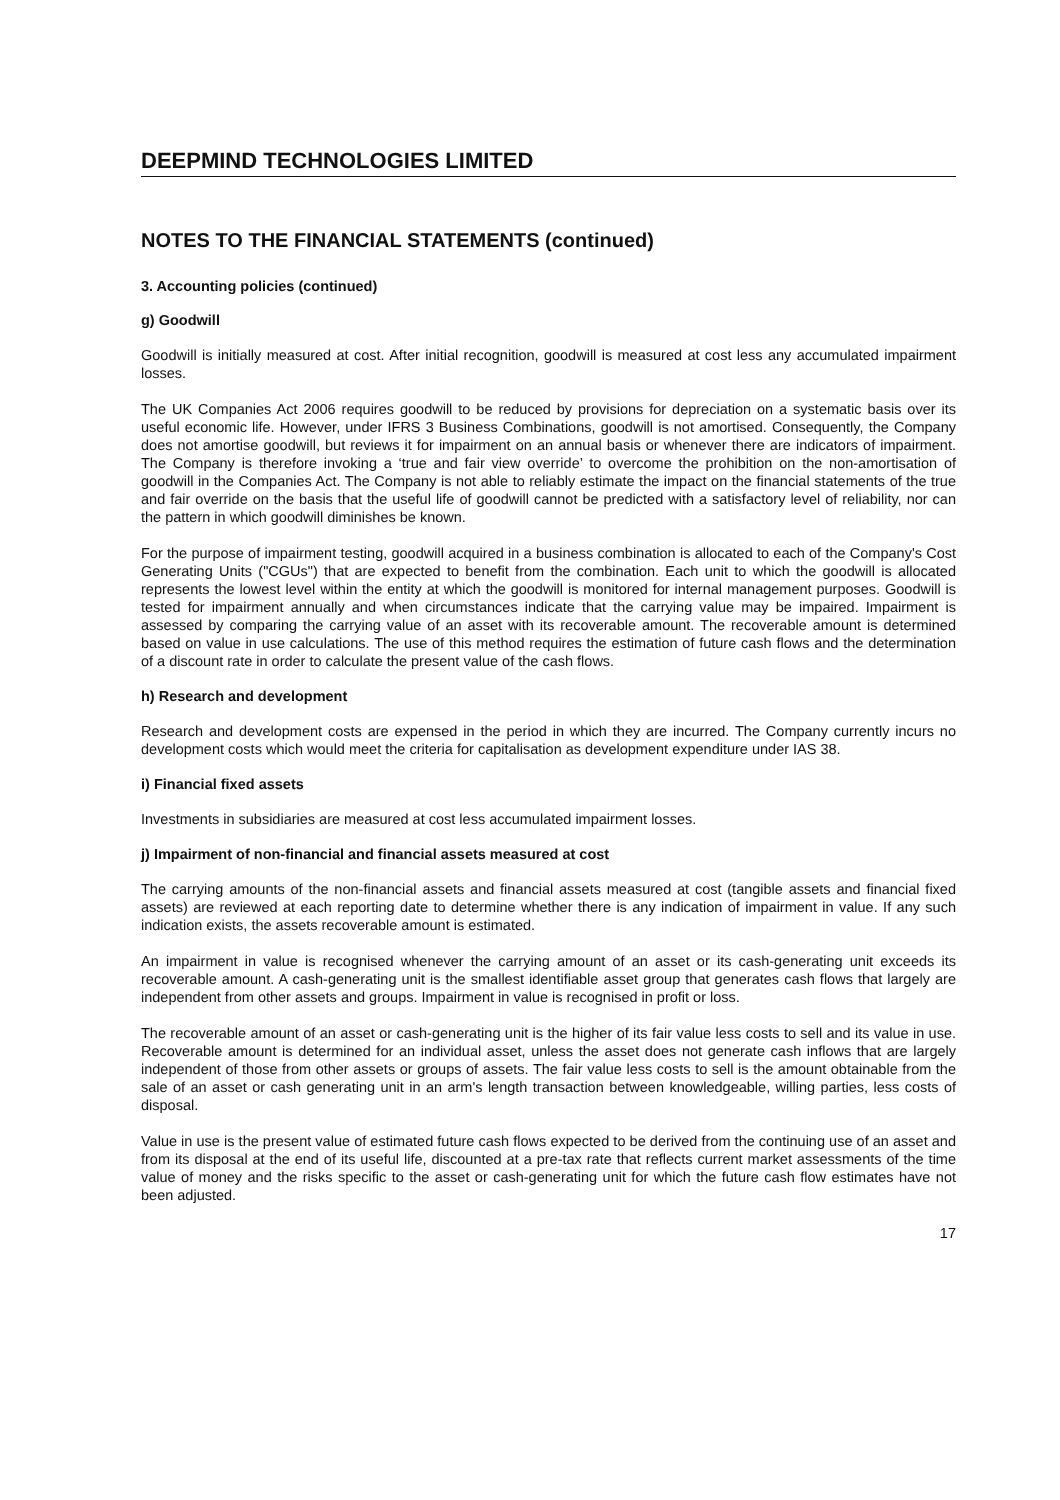DEEPMIND TECHNOLOGIES LIMITED
NOTES TO THE FINANCIAL STATEMENTS (continued)
3. Accounting policies (continued)
g) Goodwill
Goodwill is initially measured at cost. After initial recognition, goodwill is measured at cost less any accumulated impairment losses.
The UK Companies Act 2006 requires goodwill to be reduced by provisions for depreciation on a systematic basis over its useful economic life. However, under IFRS 3 Business Combinations, goodwill is not amortised. Consequently, the Company does not amortise goodwill, but reviews it for impairment on an annual basis or whenever there are indicators of impairment. The Company is therefore invoking a ‘true and fair view override’ to overcome the prohibition on the non-amortisation of goodwill in the Companies Act. The Company is not able to reliably estimate the impact on the financial statements of the true and fair override on the basis that the useful life of goodwill cannot be predicted with a satisfactory level of reliability, nor can the pattern in which goodwill diminishes be known.
For the purpose of impairment testing, goodwill acquired in a business combination is allocated to each of the Company's Cost Generating Units ("CGUs") that are expected to benefit from the combination. Each unit to which the goodwill is allocated represents the lowest level within the entity at which the goodwill is monitored for internal management purposes. Goodwill is tested for impairment annually and when circumstances indicate that the carrying value may be impaired. Impairment is assessed by comparing the carrying value of an asset with its recoverable amount. The recoverable amount is determined based on value in use calculations. The use of this method requires the estimation of future cash flows and the determination of a discount rate in order to calculate the present value of the cash flows.
h) Research and development
Research and development costs are expensed in the period in which they are incurred. The Company currently incurs no development costs which would meet the criteria for capitalisation as development expenditure under IAS 38.
i) Financial fixed assets
Investments in subsidiaries are measured at cost less accumulated impairment losses.
j) Impairment of non-financial and financial assets measured at cost
The carrying amounts of the non-financial assets and financial assets measured at cost (tangible assets and financial fixed assets) are reviewed at each reporting date to determine whether there is any indication of impairment in value. If any such indication exists, the assets recoverable amount is estimated.
An impairment in value is recognised whenever the carrying amount of an asset or its cash-generating unit exceeds its recoverable amount. A cash-generating unit is the smallest identifiable asset group that generates cash flows that largely are independent from other assets and groups. Impairment in value is recognised in profit or loss.
The recoverable amount of an asset or cash-generating unit is the higher of its fair value less costs to sell and its value in use. Recoverable amount is determined for an individual asset, unless the asset does not generate cash inflows that are largely independent of those from other assets or groups of assets. The fair value less costs to sell is the amount obtainable from the sale of an asset or cash generating unit in an arm's length transaction between knowledgeable, willing parties, less costs of disposal.
Value in use is the present value of estimated future cash flows expected to be derived from the continuing use of an asset and from its disposal at the end of its useful life, discounted at a pre-tax rate that reflects current market assessments of the time value of money and the risks specific to the asset or cash-generating unit for which the future cash flow estimates have not been adjusted.
17